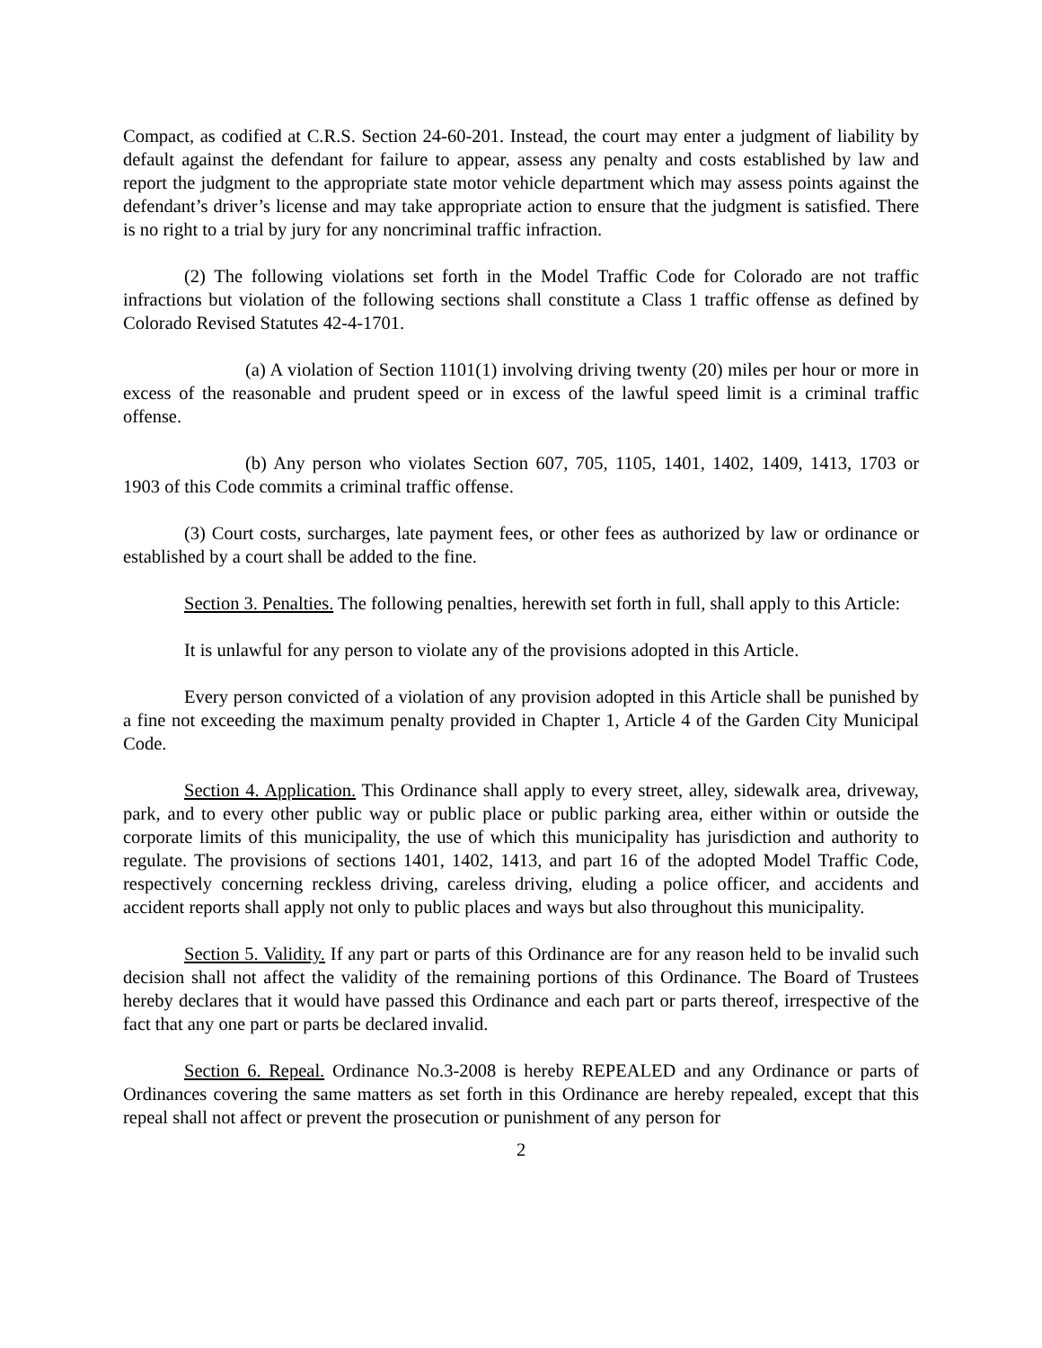Compact, as codified at C.R.S. Section 24-60-201. Instead, the court may enter a judgment of liability by default against the defendant for failure to appear, assess any penalty and costs established by law and report the judgment to the appropriate state motor vehicle department which may assess points against the defendant’s driver’s license and may take appropriate action to ensure that the judgment is satisfied. There is no right to a trial by jury for any noncriminal traffic infraction.
(2) The following violations set forth in the Model Traffic Code for Colorado are not traffic infractions but violation of the following sections shall constitute a Class 1 traffic offense as defined by Colorado Revised Statutes 42-4-1701.
(a) A violation of Section 1101(1) involving driving twenty (20) miles per hour or more in excess of the reasonable and prudent speed or in excess of the lawful speed limit is a criminal traffic offense.
(b) Any person who violates Section 607, 705, 1105, 1401, 1402, 1409, 1413, 1703 or 1903 of this Code commits a criminal traffic offense.
(3) Court costs, surcharges, late payment fees, or other fees as authorized by law or ordinance or established by a court shall be added to the fine.
Section 3. Penalties. The following penalties, herewith set forth in full, shall apply to this Article:
It is unlawful for any person to violate any of the provisions adopted in this Article.
Every person convicted of a violation of any provision adopted in this Article shall be punished by a fine not exceeding the maximum penalty provided in Chapter 1, Article 4 of the Garden City Municipal Code.
Section 4. Application. This Ordinance shall apply to every street, alley, sidewalk area, driveway, park, and to every other public way or public place or public parking area, either within or outside the corporate limits of this municipality, the use of which this municipality has jurisdiction and authority to regulate. The provisions of sections 1401, 1402, 1413, and part 16 of the adopted Model Traffic Code, respectively concerning reckless driving, careless driving, eluding a police officer, and accidents and accident reports shall apply not only to public places and ways but also throughout this municipality.
Section 5. Validity. If any part or parts of this Ordinance are for any reason held to be invalid such decision shall not affect the validity of the remaining portions of this Ordinance. The Board of Trustees hereby declares that it would have passed this Ordinance and each part or parts thereof, irrespective of the fact that any one part or parts be declared invalid.
Section 6. Repeal. Ordinance No.3-2008 is hereby REPEALED and any Ordinance or parts of Ordinances covering the same matters as set forth in this Ordinance are hereby repealed, except that this repeal shall not affect or prevent the prosecution or punishment of any person for
2